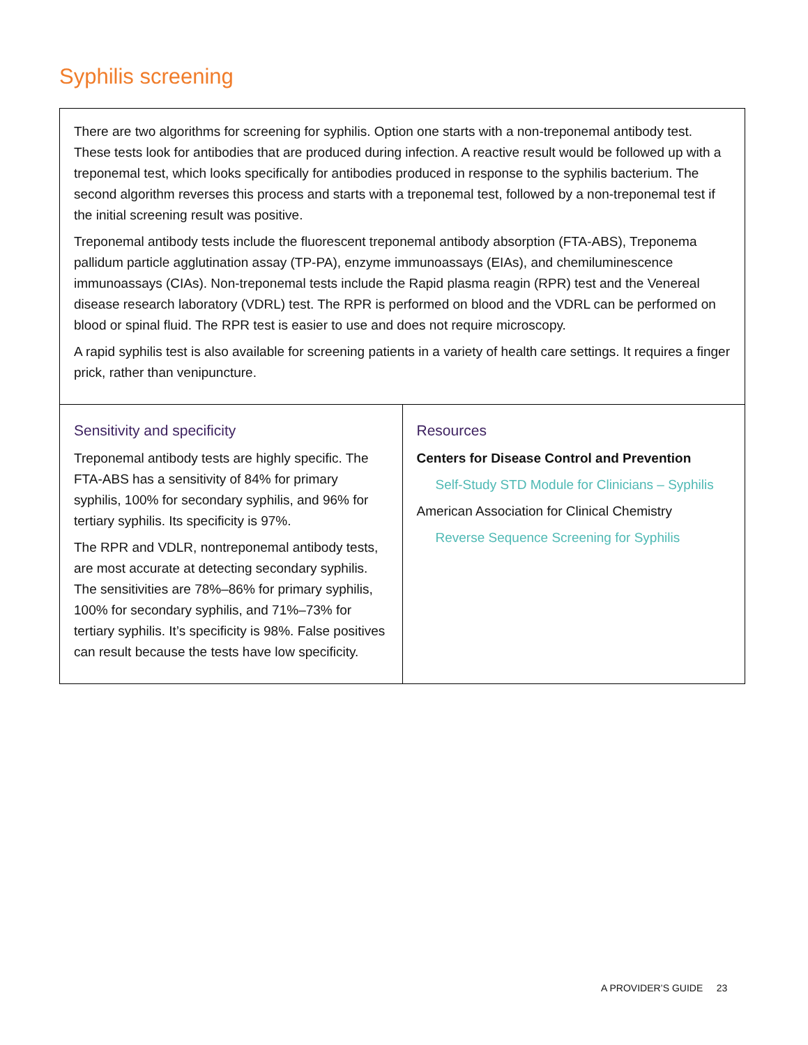Syphilis screening
| There are two algorithms for screening for syphilis. Option one starts with a non-treponemal antibody test. These tests look for antibodies that are produced during infection. A reactive result would be followed up with a treponemal test, which looks specifically for antibodies produced in response to the syphilis bacterium. The second algorithm reverses this process and starts with a treponemal test, followed by a non-treponemal test if the initial screening result was positive. Treponemal antibody tests include the fluorescent treponemal antibody absorption (FTA-ABS), Treponema pallidum particle agglutination assay (TP-PA), enzyme immunoassays (EIAs), and chemiluminescence immunoassays (CIAs). Non-treponemal tests include the Rapid plasma reagin (RPR) test and the Venereal disease research laboratory (VDRL) test. The RPR is performed on blood and the VDRL can be performed on blood or spinal fluid. The RPR test is easier to use and does not require microscopy. A rapid syphilis test is also available for screening patients in a variety of health care settings. It requires a finger prick, rather than venipuncture. | |
| Sensitivity and specificity Treponemal antibody tests are highly specific. The FTA-ABS has a sensitivity of 84% for primary syphilis, 100% for secondary syphilis, and 96% for tertiary syphilis. Its specificity is 97%. The RPR and VDLR, nontreponemal antibody tests, are most accurate at detecting secondary syphilis. The sensitivities are 78%–86% for primary syphilis, 100% for secondary syphilis, and 71%–73% for tertiary syphilis. It’s specificity is 98%. False positives can result because the tests have low specificity. | Resources Centers for Disease Control and Prevention Self-Study STD Module for Clinicians – Syphilis American Association for Clinical Chemistry Reverse Sequence Screening for Syphilis |
A PROVIDER’S GUIDE 23